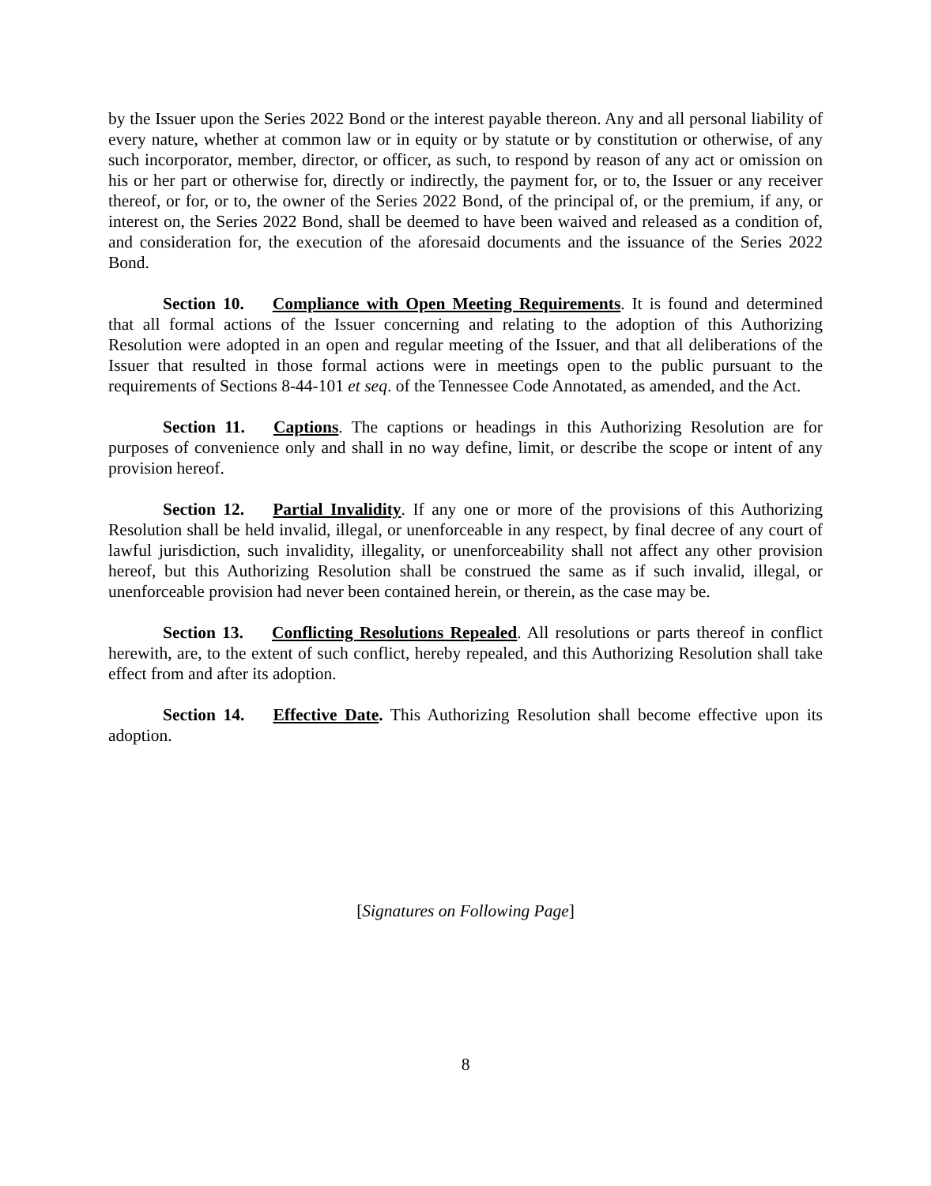by the Issuer upon the Series 2022 Bond or the interest payable thereon. Any and all personal liability of every nature, whether at common law or in equity or by statute or by constitution or otherwise, of any such incorporator, member, director, or officer, as such, to respond by reason of any act or omission on his or her part or otherwise for, directly or indirectly, the payment for, or to, the Issuer or any receiver thereof, or for, or to, the owner of the Series 2022 Bond, of the principal of, or the premium, if any, or interest on, the Series 2022 Bond, shall be deemed to have been waived and released as a condition of, and consideration for, the execution of the aforesaid documents and the issuance of the Series 2022 Bond.
Section 10. Compliance with Open Meeting Requirements. It is found and determined that all formal actions of the Issuer concerning and relating to the adoption of this Authorizing Resolution were adopted in an open and regular meeting of the Issuer, and that all deliberations of the Issuer that resulted in those formal actions were in meetings open to the public pursuant to the requirements of Sections 8-44-101 et seq. of the Tennessee Code Annotated, as amended, and the Act.
Section 11. Captions. The captions or headings in this Authorizing Resolution are for purposes of convenience only and shall in no way define, limit, or describe the scope or intent of any provision hereof.
Section 12. Partial Invalidity. If any one or more of the provisions of this Authorizing Resolution shall be held invalid, illegal, or unenforceable in any respect, by final decree of any court of lawful jurisdiction, such invalidity, illegality, or unenforceability shall not affect any other provision hereof, but this Authorizing Resolution shall be construed the same as if such invalid, illegal, or unenforceable provision had never been contained herein, or therein, as the case may be.
Section 13. Conflicting Resolutions Repealed. All resolutions or parts thereof in conflict herewith, are, to the extent of such conflict, hereby repealed, and this Authorizing Resolution shall take effect from and after its adoption.
Section 14. Effective Date. This Authorizing Resolution shall become effective upon its adoption.
[Signatures on Following Page]
8